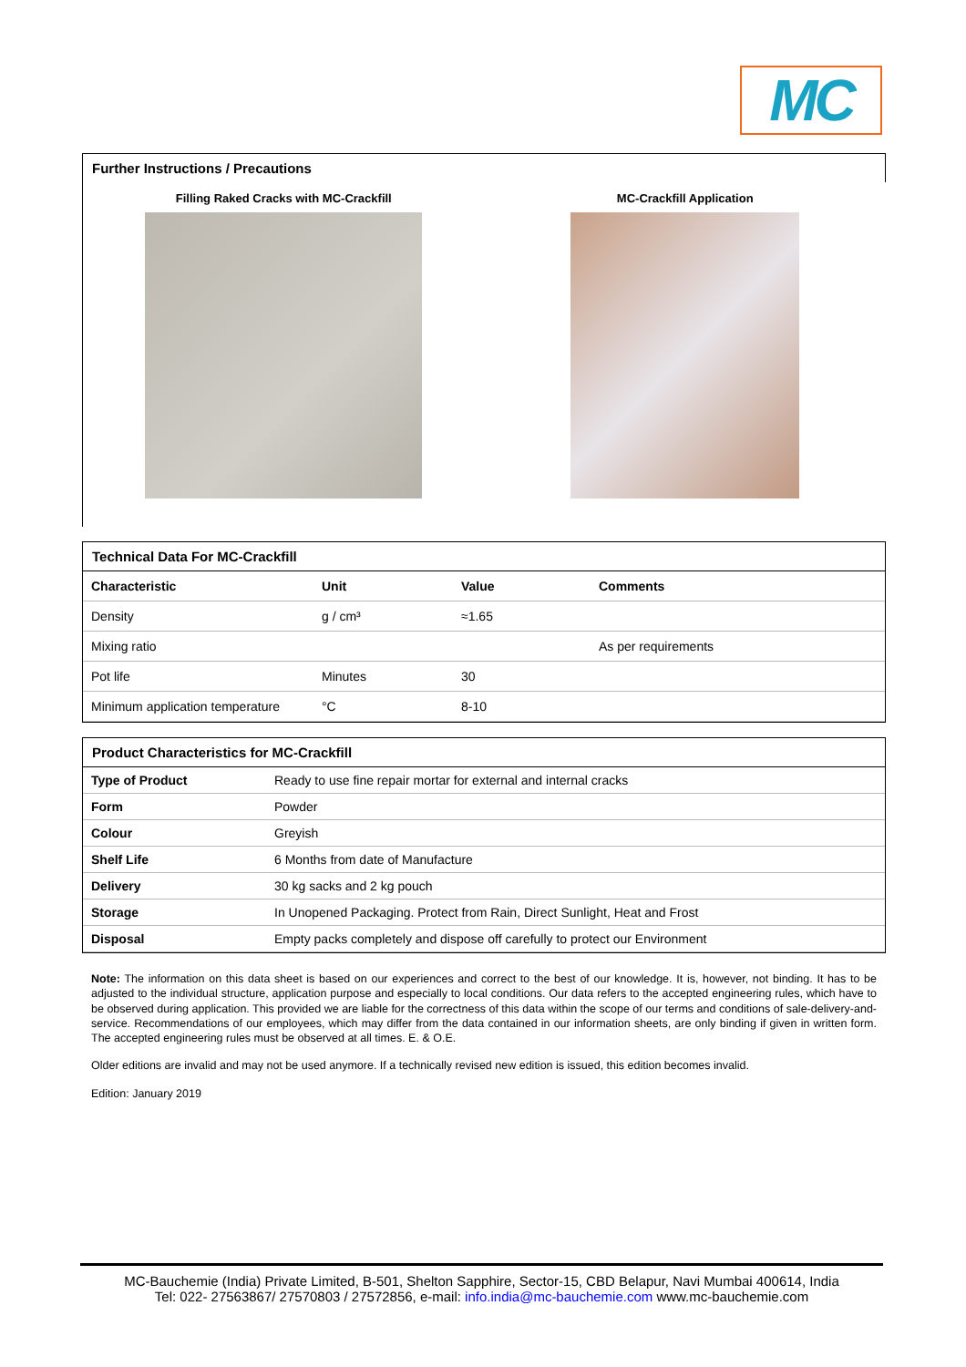MC
Further Instructions / Precautions
Filling Raked Cracks with MC-Crackfill
MC-Crackfill Application
Technical Data For MC-Crackfill
| Characteristic | Unit | Value | Comments |
| --- | --- | --- | --- |
| Density | g / cm³ | ≈1.65 | |
| Mixing ratio | | | As per requirements |
| Pot life | Minutes | 30 | |
| Minimum application temperature | °C | 8-10 | |
Product Characteristics for MC-Crackfill
| Type of Product | Ready to use fine repair mortar for external and internal cracks |
| Form | Powder |
| Colour | Greyish |
| Shelf Life | 6 Months from date of Manufacture |
| Delivery | 30 kg sacks and 2 kg pouch |
| Storage | In Unopened Packaging. Protect from Rain, Direct Sunlight, Heat and Frost |
| Disposal | Empty packs completely and dispose off carefully to protect our Environment |
Note: The information on this data sheet is based on our experiences and correct to the best of our knowledge. It is, however, not binding. It has to be adjusted to the individual structure, application purpose and especially to local conditions. Our data refers to the accepted engineering rules, which have to be observed during application. This provided we are liable for the correctness of this data within the scope of our terms and conditions of sale-delivery-and-service. Recommendations of our employees, which may differ from the data contained in our information sheets, are only binding if given in written form. The accepted engineering rules must be observed at all times. E. & O.E.
Older editions are invalid and may not be used anymore. If a technically revised new edition is issued, this edition becomes invalid.
Edition: January 2019
MC-Bauchemie (India) Private Limited, B-501, Shelton Sapphire, Sector-15, CBD Belapur, Navi Mumbai 400614, India
Tel: 022- 27563867/ 27570803 / 27572856, e-mail: info.india@mc-bauchemie.com www.mc-bauchemie.com